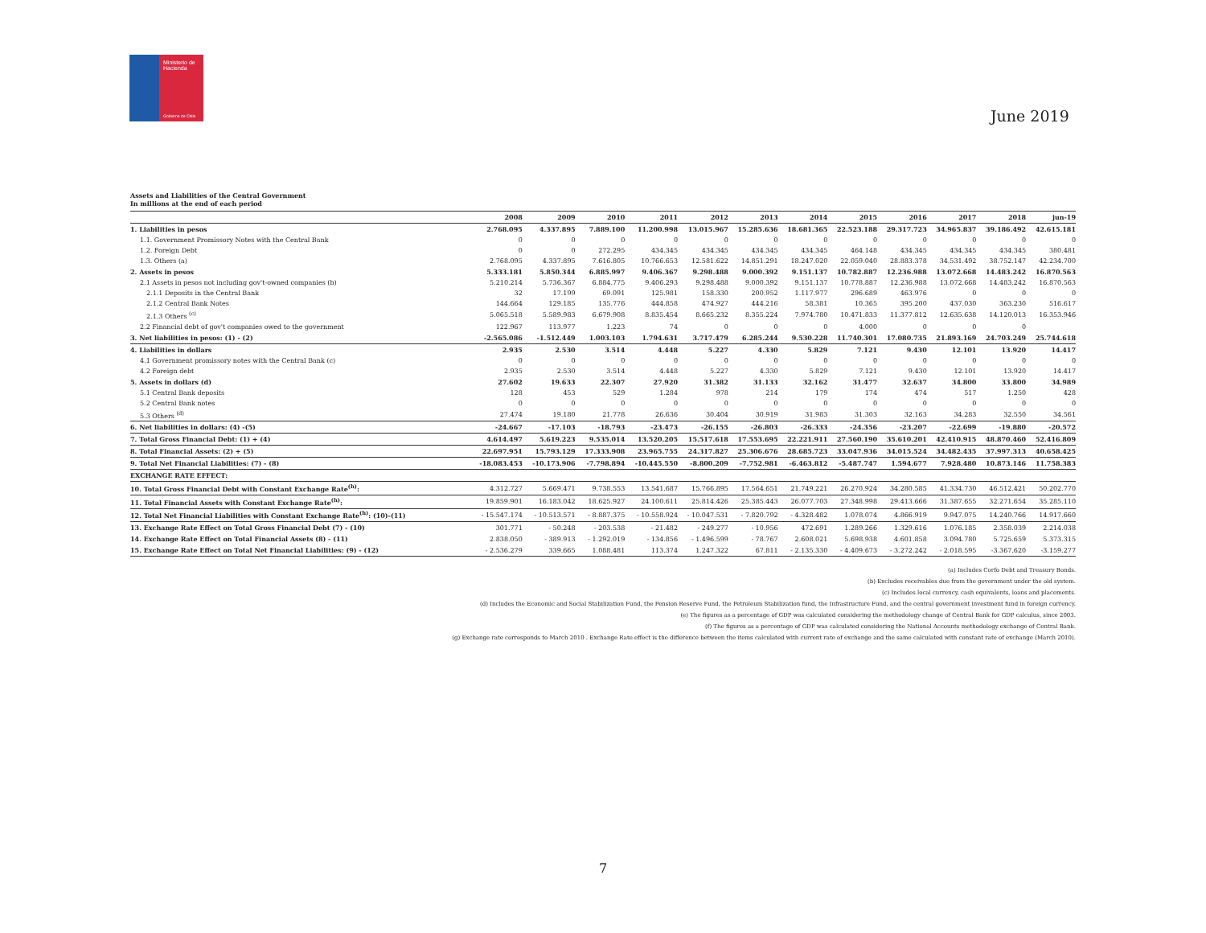Ministerio de
Hacienda
Gobierno de Chile
June 2019
Assets and Liabilities of the Central Government
In millions at the end of each period
| | 2008 | 2009 | 2010 | 2011 | 2012 | 2013 | 2014 | 2015 | 2016 | 2017 | 2018 | jun-19 |
| --- | --- | --- | --- | --- | --- | --- | --- | --- | --- | --- | --- | --- |
| 1. Liabilities in pesos | 2.768.095 | 4.337.895 | 7.889.100 | 11.200.998 | 13.015.967 | 15.285.636 | 18.681.365 | 22.523.188 | 29.317.723 | 34.965.837 | 39.186.492 | 42.615.181 |
| 1.1. Government Promissory Notes with the Central Bank | 0 | 0 | 0 | 0 | 0 | 0 | 0 | 0 | 0 | 0 | 0 | 0 |
| 1.2. Foreign Debt | 0 | 0 | 272.295 | 434.345 | 434.345 | 434.345 | 434.345 | 464.148 | 434.345 | 434.345 | 434.345 | 380.481 |
| 1.3. Others (a) | 2.768.095 | 4.337.895 | 7.616.805 | 10.766.653 | 12.581.622 | 14.851.291 | 18.247.020 | 22.059.040 | 28.883.378 | 34.531.492 | 38.752.147 | 42.234.700 |
| 2. Assets in pesos | 5.333.181 | 5.850.344 | 6.885.997 | 9.406.367 | 9.298.488 | 9.000.392 | 9.151.137 | 10.782.887 | 12.236.988 | 13.072.668 | 14.483.242 | 16.870.563 |
| 2.1 Assets in pesos not including gov't-owned companies (b) | 5.210.214 | 5.736.367 | 6.884.775 | 9.406.293 | 9.298.488 | 9.000.392 | 9.151.137 | 10.778.887 | 12.236.988 | 13.072.668 | 14.483.242 | 16.870.563 |
| 2.1.1 Deposits in the Central Bank | 32 | 17.199 | 69.091 | 125.981 | 158.330 | 200.952 | 1.117.977 | 296.689 | 463.976 | 0 | 0 | 0 |
| 2.1.2 Central Bank Notes | 144.664 | 129.185 | 135.776 | 444.858 | 474.927 | 444.216 | 58.381 | 10.365 | 395.200 | 437.030 | 363.230 | 516.617 |
| 2.1.3 Others <sup>(c)</sup> | 5.065.518 | 5.589.983 | 6.679.908 | 8.835.454 | 8.665.232 | 8.355.224 | 7.974.780 | 10.471.833 | 11.377.812 | 12.635.638 | 14.120.013 | 16.353.946 |
| 2.2 Financial debt of gov't companies owed to the government | 122.967 | 113.977 | 1.223 | 74 | 0 | 0 | 0 | 4.000 | 0 | 0 | 0 | |
| 3. Net liabilities in pesos: (1) - (2) | -2.565.086 | -1.512.449 | 1.003.103 | 1.794.631 | 3.717.479 | 6.285.244 | 9.530.228 | 11.740.301 | 17.080.735 | 21.893.169 | 24.703.249 | 25.744.618 |
| 4. Liabilities in dollars | 2.935 | 2.530 | 3.514 | 4.448 | 5.227 | 4.330 | 5.829 | 7.121 | 9.430 | 12.101 | 13.920 | 14.417 |
| 4.1 Government promissory notes with the Central Bank (c) | 0 | 0 | 0 | 0 | 0 | 0 | 0 | 0 | 0 | 0 | 0 | 0 |
| 4.2 Foreign debt | 2.935 | 2.530 | 3.514 | 4.448 | 5.227 | 4.330 | 5.829 | 7.121 | 9.430 | 12.101 | 13.920 | 14.417 |
| 5. Assets in dollars (d) | 27.602 | 19.633 | 22.307 | 27.920 | 31.382 | 31.133 | 32.162 | 31.477 | 32.637 | 34.800 | 33.800 | 34.989 |
| 5.1 Central Bank deposits | 128 | 453 | 529 | 1.284 | 978 | 214 | 179 | 174 | 474 | 517 | 1.250 | 428 |
| 5.2 Central Bank notes | 0 | 0 | 0 | 0 | 0 | 0 | 0 | 0 | 0 | 0 | 0 | 0 |
| 5.3 Others <sup>(d)</sup> | 27.474 | 19.180 | 21.778 | 26.636 | 30.404 | 30.919 | 31.983 | 31.303 | 32.163 | 34.283 | 32.550 | 34.561 |
| 6. Net liabilities in dollars: (4) -(5) | -24.667 | -17.103 | -18.793 | -23.473 | -26.155 | -26.803 | -26.333 | -24.356 | -23.207 | -22.699 | -19.880 | -20.572 |
| 7. Total Gross Financial Debt: (1) + (4) | 4.614.497 | 5.619.223 | 9.535.014 | 13.520.205 | 15.517.618 | 17.553.695 | 22.221.911 | 27.560.190 | 35.610.201 | 42.410.915 | 48.870.460 | 52.416.809 |
| 8. Total Financial Assets: (2) + (5) | 22.697.951 | 15.793.129 | 17.333.908 | 23.965.755 | 24.317.827 | 25.306.676 | 28.685.723 | 33.047.936 | 34.015.524 | 34.482.435 | 37.997.313 | 40.658.425 |
| 9. Total Net Financial Liabilities: (7) - (8) | -18.083.453 | -10.173.906 | -7.798.894 | -10.445.550 | -8.800.209 | -7.752.981 | -6.463.812 | -5.487.747 | 1.594.677 | 7.928.480 | 10.873.146 | 11.758.383 |
| EXCHANGE RATE EFFECT: | | | | | | | | | | | | |
| 10. Total Gross Financial Debt with Constant Exchange Rate<sup>(h)</sup>: | 4.312.727 | 5.669.471 | 9.738.553 | 13.541.687 | 15.766.895 | 17.564.651 | 21.749.221 | 26.270.924 | 34.280.585 | 41.334.730 | 46.512.421 | 50.202.770 |
| 11. Total Financial Assets with Constant Exchange Rate<sup>(h)</sup>: | 19.859.901 | 16.183.042 | 18.625.927 | 24.100.611 | 25.814.426 | 25.385.443 | 26.077.703 | 27.348.998 | 29.413.666 | 31.387.655 | 32.271.654 | 35.285.110 |
| 12. Total Net Financial Liabilities with Constant Exchange Rate<sup>(h)</sup>: (10)-(11) | - 15.547.174 | - 10.513.571 | - 8.887.375 | - 10.558.924 | - 10.047.531 | - 7.820.792 | - 4.328.482 | 1.078.074 | 4.866.919 | 9.947.075 | 14.240.766 | 14.917.660 |
| 13. Exchange Rate Effect on Total Gross Financial Debt (7) - (10) | 301.771 | - 50.248 | - 203.538 | - 21.482 | - 249.277 | - 10.956 | 472.691 | 1.289.266 | 1.329.616 | 1.076.185 | 2.358.039 | 2.214.038 |
| 14. Exchange Rate Effect on Total Financial Assets (8) - (11) | 2.838.050 | - 389.913 | - 1.292.019 | - 134.856 | - 1.496.599 | - 78.767 | 2.608.021 | 5.698.938 | 4.601.858 | 3.094.780 | 5.725.659 | 5.373.315 |
| 15. Exchange Rate Effect on Total Net Financial Liabilities: (9) - (12) | - 2.536.279 | 339.665 | 1.088.481 | 113.374 | 1.247.322 | 67.811 | - 2.135.330 | - 4.409.673 | - 3.272.242 | - 2.018.595 | -3.367.620 | -3.159.277 |
(a) Includes Corfo Debt and Treasury Bonds.
(b) Excludes receivables due from the government under the old system.
(c) Includes local currency, cash equivalents, loans and placements.
(d) Includes the Economic and Social Stabilization Fund, the Pension Reserve Fund, the Petroleum Stabilization fund, the Infrastructure Fund, and the central government investment fund in foreign currency.
(e) The figures as a percentage of GDP was calculated considering the methodology change of Central Bank for GDP calculus, since 2003.
(f) The figures as a percentage of GDP was calculated considering the National Accounts methodology exchange of Central Bank.
(g) Exchange rate corresponds to March 2010 . Exchange Rate effect is the difference between the items calculated with current rate of exchange and the same calculated with constant rate of exchange (March 2010).
7